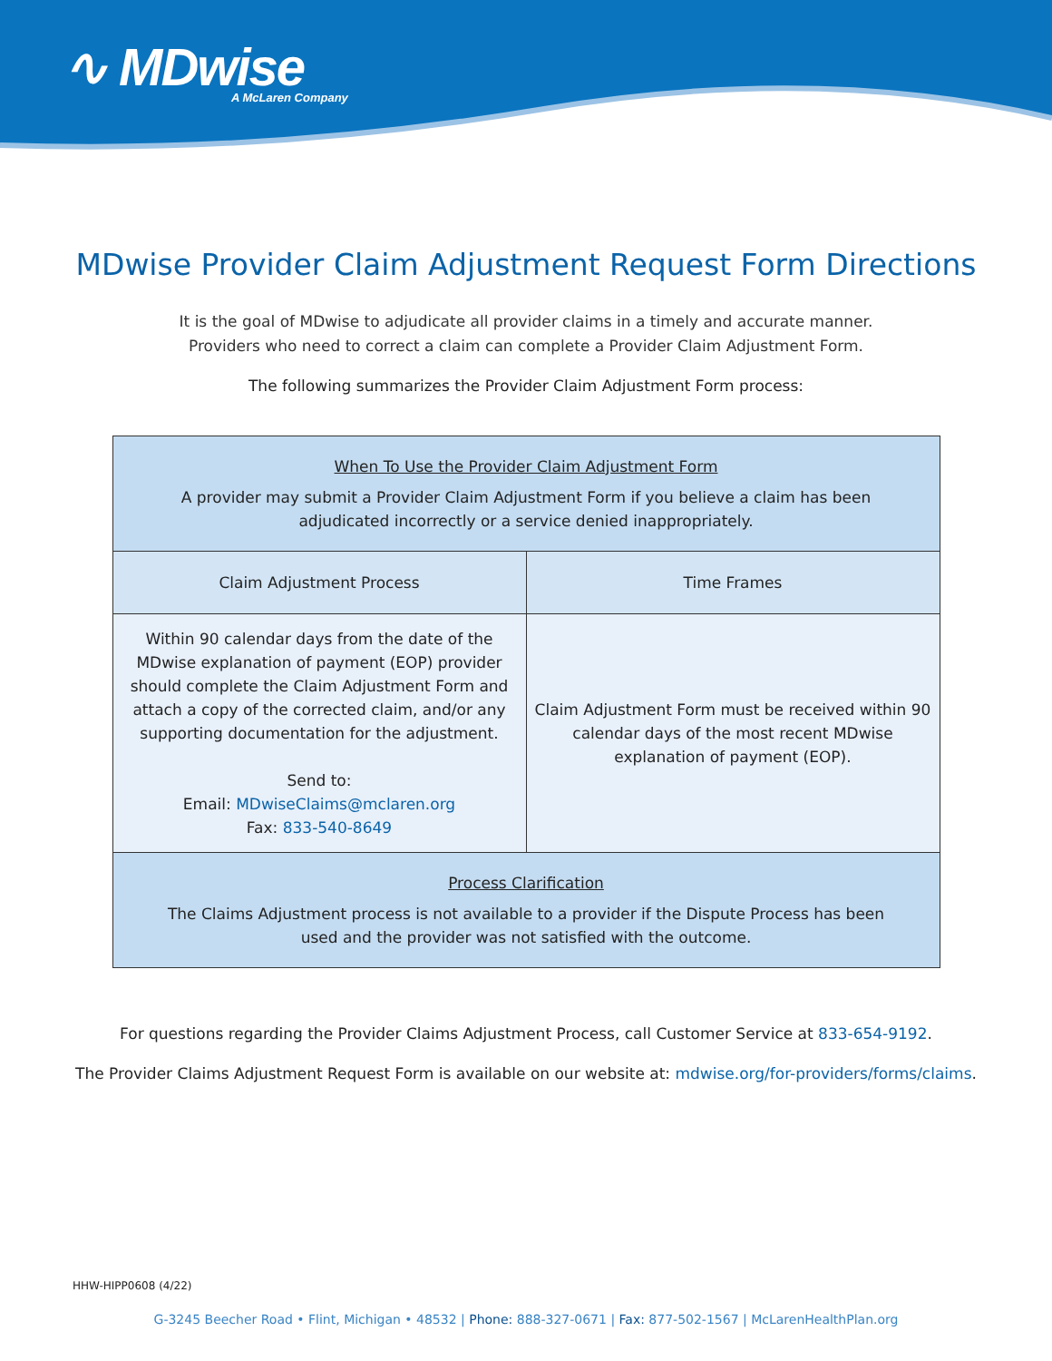∿ MDwise
A McLaren Company
MDwise Provider Claim Adjustment Request Form Directions
It is the goal of MDwise to adjudicate all provider claims in a timely and accurate manner.
Providers who need to correct a claim can complete a Provider Claim Adjustment Form.
The following summarizes the Provider Claim Adjustment Form process:
| When To Use the Provider Claim Adjustment Form A provider may submit a Provider Claim Adjustment Form if you believe a claim has been adjudicated incorrectly or a service denied inappropriately. | |
| Claim Adjustment Process | Time Frames |
| Within 90 calendar days from the date of the MDwise explanation of payment (EOP) provider should complete the Claim Adjustment Form and attach a copy of the corrected claim, and/or any supporting documentation for the adjustment. Send to: Email: MDwiseClaims@mclaren.org Fax: 833-540-8649 | Claim Adjustment Form must be received within 90 calendar days of the most recent MDwise explanation of payment (EOP). |
| Process Clarification The Claims Adjustment process is not available to a provider if the Dispute Process has been used and the provider was not satisfied with the outcome. | |
For questions regarding the Provider Claims Adjustment Process, call Customer Service at 833-654-9192.
The Provider Claims Adjustment Request Form is available on our website at: mdwise.org/for-providers/forms/claims.
HHW-HIPP0608 (4/22)
G-3245 Beecher Road • Flint, Michigan • 48532 | Phone: 888-327-0671 | Fax: 877-502-1567 | McLarenHealthPlan.org